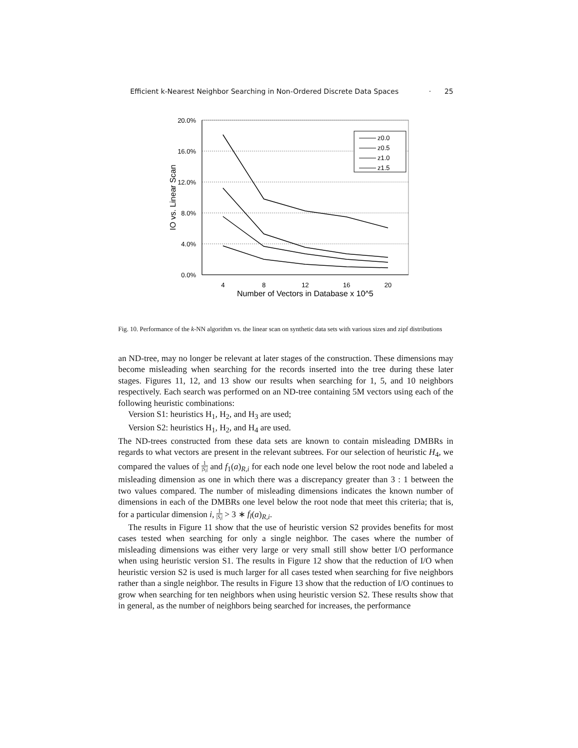Efficient k-Nearest Neighbor Searching in Non-Ordered Discrete Data Spaces · 25
20.0%
16.0%
12.0%
8.0%
4.0%
0.0%
4
8
12
16
20
Number of Vectors in Database x 10^5
IO vs. Linear Scan
z0.0
z0.5
z1.0
z1.5
Fig. 10. Performance of the k-NN algorithm vs. the linear scan on synthetic data sets with various sizes and zipf distributions
an ND-tree, may no longer be relevant at later stages of the construction. These dimensions may become misleading when searching for the records inserted into the tree during these later stages. Figures 11, 12, and 13 show our results when searching for 1, 5, and 10 neighbors respectively. Each search was performed on an ND-tree containing 5M vectors using each of the following heuristic combinations:
Version S1: heuristics H<sub>1</sub>, H<sub>2</sub>, and H<sub>3</sub> are used;
Version S2: heuristics H<sub>1</sub>, H<sub>2</sub>, and H<sub>4</sub> are used.
The ND-trees constructed from these data sets are known to contain misleading DMBRs in regards to what vectors are present in the relevant subtrees. For our selection of heuristic H<sub>4</sub>, we compared the values of 1 |S<sub>i</sub>| and f<sub>1</sub>(a)<sub>R,i</sub> for each node one level below the root node and labeled a misleading dimension as one in which there was a discrepancy greater than 3 : 1 between the two values compared. The number of misleading dimensions indicates the known number of dimensions in each of the DMBRs one level below the root node that meet this criteria; that is, for a particular dimension i, 1 |S<sub>i</sub>| > 3 ∗ f<sub>l</sub>(a)<sub>R,i</sub>.
The results in Figure 11 show that the use of heuristic version S2 provides benefits for most cases tested when searching for only a single neighbor. The cases where the number of misleading dimensions was either very large or very small still show better I/O performance when using heuristic version S1. The results in Figure 12 show that the reduction of I/O when heuristic version S2 is used is much larger for all cases tested when searching for five neighbors rather than a single neighbor. The results in Figure 13 show that the reduction of I/O continues to grow when searching for ten neighbors when using heuristic version S2. These results show that in general, as the number of neighbors being searched for increases, the performance